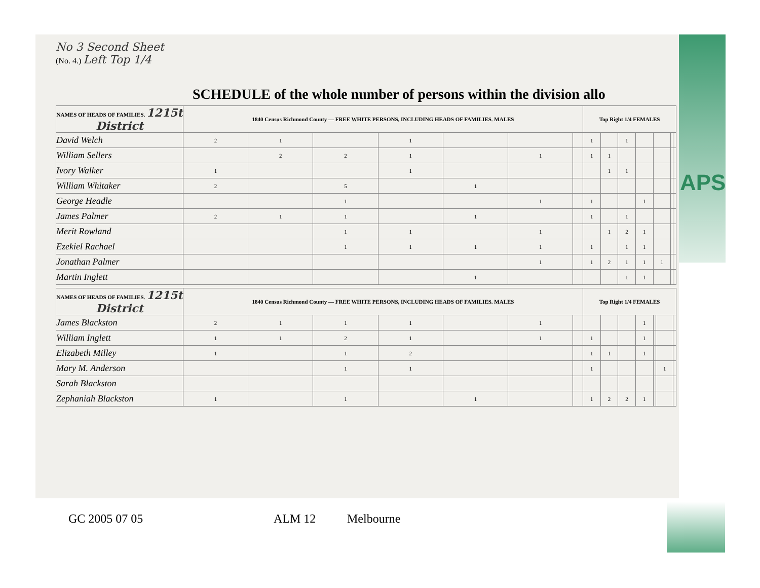APS
No 3 Second Sheet
(No. 4.) Left Top 1/4
SCHEDULE of the whole number of persons within the division allo
| NAMES OF HEADS OF FAMILIES. 1215t District | 1840 Census Richmond County — FREE WHITE PERSONS, INCLUDING HEADS OF FAMILIES. MALES | | | | | | | Top Right 1/4 FEMALES | | | | | | |
| --- | --- | --- | --- | --- | --- | --- | --- | --- | --- | --- | --- | --- | --- | --- |
| David Welch | 2 | 1 | | 1 | | | | 1 | | 1 | | | | |
| William Sellers | | 2 | 2 | 1 | | 1 | | 1 | 1 | | | | | |
| Ivory Walker | 1 | | | 1 | | | | | 1 | 1 | | | | |
| William Whitaker | 2 | | 5 | | 1 | | | | | | | | | |
| George Headle | | | 1 | | | 1 | | 1 | | | 1 | | | |
| James Palmer | 2 | 1 | 1 | | 1 | | | 1 | | 1 | | | | |
| Merit Rowland | | | 1 | 1 | | 1 | | | 1 | 2 | 1 | | | |
| Ezekiel Rachael | | | 1 | 1 | 1 | 1 | | 1 | | 1 | 1 | | | |
| Jonathan Palmer | | | | | | 1 | | 1 | 2 | 1 | 1 | 1 | | |
| Martin Inglett | | | | | 1 | | | | | 1 | 1 | | | |
| NAMES OF HEADS OF FAMILIES. 1215t District | 1840 Census Richmond County — FREE WHITE PERSONS, INCLUDING HEADS OF FAMILIES. MALES | | | | | | | Top Right 1/4 FEMALES | | | | | | |
| --- | --- | --- | --- | --- | --- | --- | --- | --- | --- | --- | --- | --- | --- | --- |
| James Blackston | 2 | 1 | 1 | 1 | | 1 | | | | | 1 | | | |
| William Inglett | 1 | 1 | 2 | 1 | | 1 | | 1 | | | 1 | | | |
| Elizabeth Milley | 1 | | 1 | 2 | | | | 1 | 1 | | 1 | | | |
| Mary M. Anderson | | | 1 | 1 | | | | 1 | | | | | 1 | |
| Sarah Blackston | | | | | | | | | | | | | | |
| Zephaniah Blackston | 1 | | 1 | | 1 | | | 1 | 2 | 2 | 1 | | | |
GC 2005 07 05 ALM 12 Melbourne